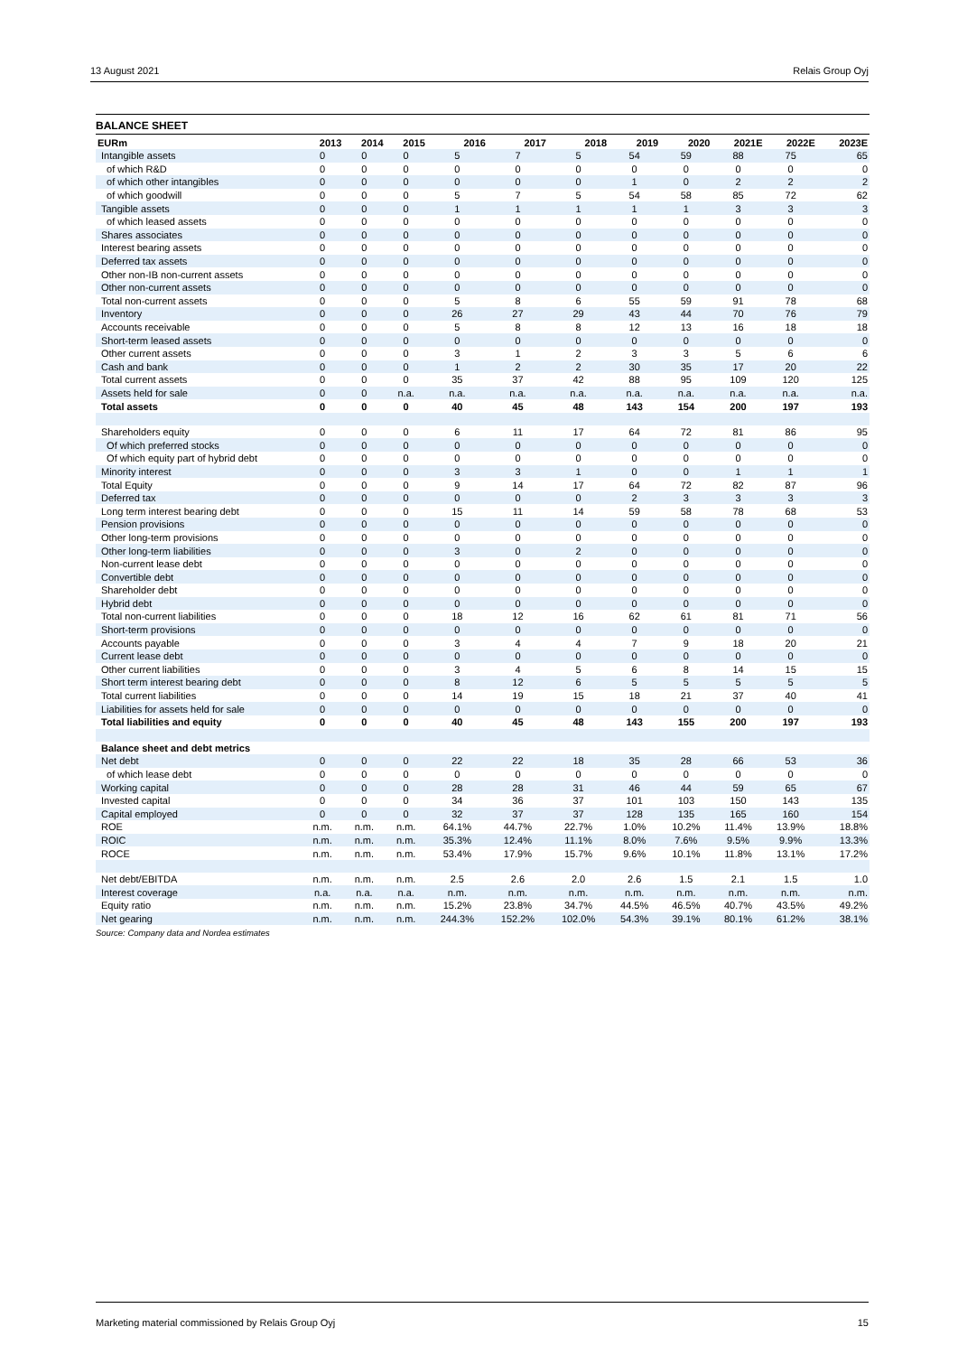13 August 2021 Relais Group Oyj
BALANCE SHEET
| EURm | 2013 | 2014 | 2015 | 2016 | 2017 | 2018 | 2019 | 2020 | 2021E | 2022E | 2023E |
| --- | --- | --- | --- | --- | --- | --- | --- | --- | --- | --- | --- |
| Intangible assets | 0 | 0 | 0 | 5 | 7 | 5 | 54 | 59 | 88 | 75 | 65 |
| of which R&D | 0 | 0 | 0 | 0 | 0 | 0 | 0 | 0 | 0 | 0 | 0 |
| of which other intangibles | 0 | 0 | 0 | 0 | 0 | 0 | 1 | 0 | 2 | 2 | 2 |
| of which goodwill | 0 | 0 | 0 | 5 | 7 | 5 | 54 | 58 | 85 | 72 | 62 |
| Tangible assets | 0 | 0 | 0 | 1 | 1 | 1 | 1 | 1 | 3 | 3 | 3 |
| of which leased assets | 0 | 0 | 0 | 0 | 0 | 0 | 0 | 0 | 0 | 0 | 0 |
| Shares associates | 0 | 0 | 0 | 0 | 0 | 0 | 0 | 0 | 0 | 0 | 0 |
| Interest bearing assets | 0 | 0 | 0 | 0 | 0 | 0 | 0 | 0 | 0 | 0 | 0 |
| Deferred tax assets | 0 | 0 | 0 | 0 | 0 | 0 | 0 | 0 | 0 | 0 | 0 |
| Other non-IB non-current assets | 0 | 0 | 0 | 0 | 0 | 0 | 0 | 0 | 0 | 0 | 0 |
| Other non-current assets | 0 | 0 | 0 | 0 | 0 | 0 | 0 | 0 | 0 | 0 | 0 |
| Total non-current assets | 0 | 0 | 0 | 5 | 8 | 6 | 55 | 59 | 91 | 78 | 68 |
| Inventory | 0 | 0 | 0 | 26 | 27 | 29 | 43 | 44 | 70 | 76 | 79 |
| Accounts receivable | 0 | 0 | 0 | 5 | 8 | 8 | 12 | 13 | 16 | 18 | 18 |
| Short-term leased assets | 0 | 0 | 0 | 0 | 0 | 0 | 0 | 0 | 0 | 0 | 0 |
| Other current assets | 0 | 0 | 0 | 3 | 1 | 2 | 3 | 3 | 5 | 6 | 6 |
| Cash and bank | 0 | 0 | 0 | 1 | 2 | 2 | 30 | 35 | 17 | 20 | 22 |
| Total current assets | 0 | 0 | 0 | 35 | 37 | 42 | 88 | 95 | 109 | 120 | 125 |
| Assets held for sale | 0 | 0 | n.a. | n.a. | n.a. | n.a. | n.a. | n.a. | n.a. | n.a. | n.a. |
| Total assets | 0 | 0 | 0 | 40 | 45 | 48 | 143 | 154 | 200 | 197 | 193 |
| Shareholders equity | 0 | 0 | 0 | 6 | 11 | 17 | 64 | 72 | 81 | 86 | 95 |
| Of which preferred stocks | 0 | 0 | 0 | 0 | 0 | 0 | 0 | 0 | 0 | 0 | 0 |
| Of which equity part of hybrid debt | 0 | 0 | 0 | 0 | 0 | 0 | 0 | 0 | 0 | 0 | 0 |
| Minority interest | 0 | 0 | 0 | 3 | 3 | 1 | 0 | 0 | 1 | 1 | 1 |
| Total Equity | 0 | 0 | 0 | 9 | 14 | 17 | 64 | 72 | 82 | 87 | 96 |
| Deferred tax | 0 | 0 | 0 | 0 | 0 | 0 | 2 | 3 | 3 | 3 | 3 |
| Long term interest bearing debt | 0 | 0 | 0 | 15 | 11 | 14 | 59 | 58 | 78 | 68 | 53 |
| Pension provisions | 0 | 0 | 0 | 0 | 0 | 0 | 0 | 0 | 0 | 0 | 0 |
| Other long-term provisions | 0 | 0 | 0 | 0 | 0 | 0 | 0 | 0 | 0 | 0 | 0 |
| Other long-term liabilities | 0 | 0 | 0 | 3 | 0 | 2 | 0 | 0 | 0 | 0 | 0 |
| Non-current lease debt | 0 | 0 | 0 | 0 | 0 | 0 | 0 | 0 | 0 | 0 | 0 |
| Convertible debt | 0 | 0 | 0 | 0 | 0 | 0 | 0 | 0 | 0 | 0 | 0 |
| Shareholder debt | 0 | 0 | 0 | 0 | 0 | 0 | 0 | 0 | 0 | 0 | 0 |
| Hybrid debt | 0 | 0 | 0 | 0 | 0 | 0 | 0 | 0 | 0 | 0 | 0 |
| Total non-current liabilities | 0 | 0 | 0 | 18 | 12 | 16 | 62 | 61 | 81 | 71 | 56 |
| Short-term provisions | 0 | 0 | 0 | 0 | 0 | 0 | 0 | 0 | 0 | 0 | 0 |
| Accounts payable | 0 | 0 | 0 | 3 | 4 | 4 | 7 | 9 | 18 | 20 | 21 |
| Current lease debt | 0 | 0 | 0 | 0 | 0 | 0 | 0 | 0 | 0 | 0 | 0 |
| Other current liabilities | 0 | 0 | 0 | 3 | 4 | 5 | 6 | 8 | 14 | 15 | 15 |
| Short term interest bearing debt | 0 | 0 | 0 | 8 | 12 | 6 | 5 | 5 | 5 | 5 | 5 |
| Total current liabilities | 0 | 0 | 0 | 14 | 19 | 15 | 18 | 21 | 37 | 40 | 41 |
| Liabilities for assets held for sale | 0 | 0 | 0 | 0 | 0 | 0 | 0 | 0 | 0 | 0 | 0 |
| Total liabilities and equity | 0 | 0 | 0 | 40 | 45 | 48 | 143 | 155 | 200 | 197 | 193 |
| Balance sheet and debt metrics | | | | | | | | | | | |
| Net debt | 0 | 0 | 0 | 22 | 22 | 18 | 35 | 28 | 66 | 53 | 36 |
| of which lease debt | 0 | 0 | 0 | 0 | 0 | 0 | 0 | 0 | 0 | 0 | 0 |
| Working capital | 0 | 0 | 0 | 28 | 28 | 31 | 46 | 44 | 59 | 65 | 67 |
| Invested capital | 0 | 0 | 0 | 34 | 36 | 37 | 101 | 103 | 150 | 143 | 135 |
| Capital employed | 0 | 0 | 0 | 32 | 37 | 37 | 128 | 135 | 165 | 160 | 154 |
| ROE | n.m. | n.m. | n.m. | 64.1% | 44.7% | 22.7% | 1.0% | 10.2% | 11.4% | 13.9% | 18.8% |
| ROIC | n.m. | n.m. | n.m. | 35.3% | 12.4% | 11.1% | 8.0% | 7.6% | 9.5% | 9.9% | 13.3% |
| ROCE | n.m. | n.m. | n.m. | 53.4% | 17.9% | 15.7% | 9.6% | 10.1% | 11.8% | 13.1% | 17.2% |
| Net debt/EBITDA | n.m. | n.m. | n.m. | 2.5 | 2.6 | 2.0 | 2.6 | 1.5 | 2.1 | 1.5 | 1.0 |
| Interest coverage | n.a. | n.a. | n.a. | n.m. | n.m. | n.m. | n.m. | n.m. | n.m. | n.m. | n.m. |
| Equity ratio | n.m. | n.m. | n.m. | 15.2% | 23.8% | 34.7% | 44.5% | 46.5% | 40.7% | 43.5% | 49.2% |
| Net gearing | n.m. | n.m. | n.m. | 244.3% | 152.2% | 102.0% | 54.3% | 39.1% | 80.1% | 61.2% | 38.1% |
Source: Company data and Nordea estimates
Marketing material commissioned by Relais Group Oyj 15